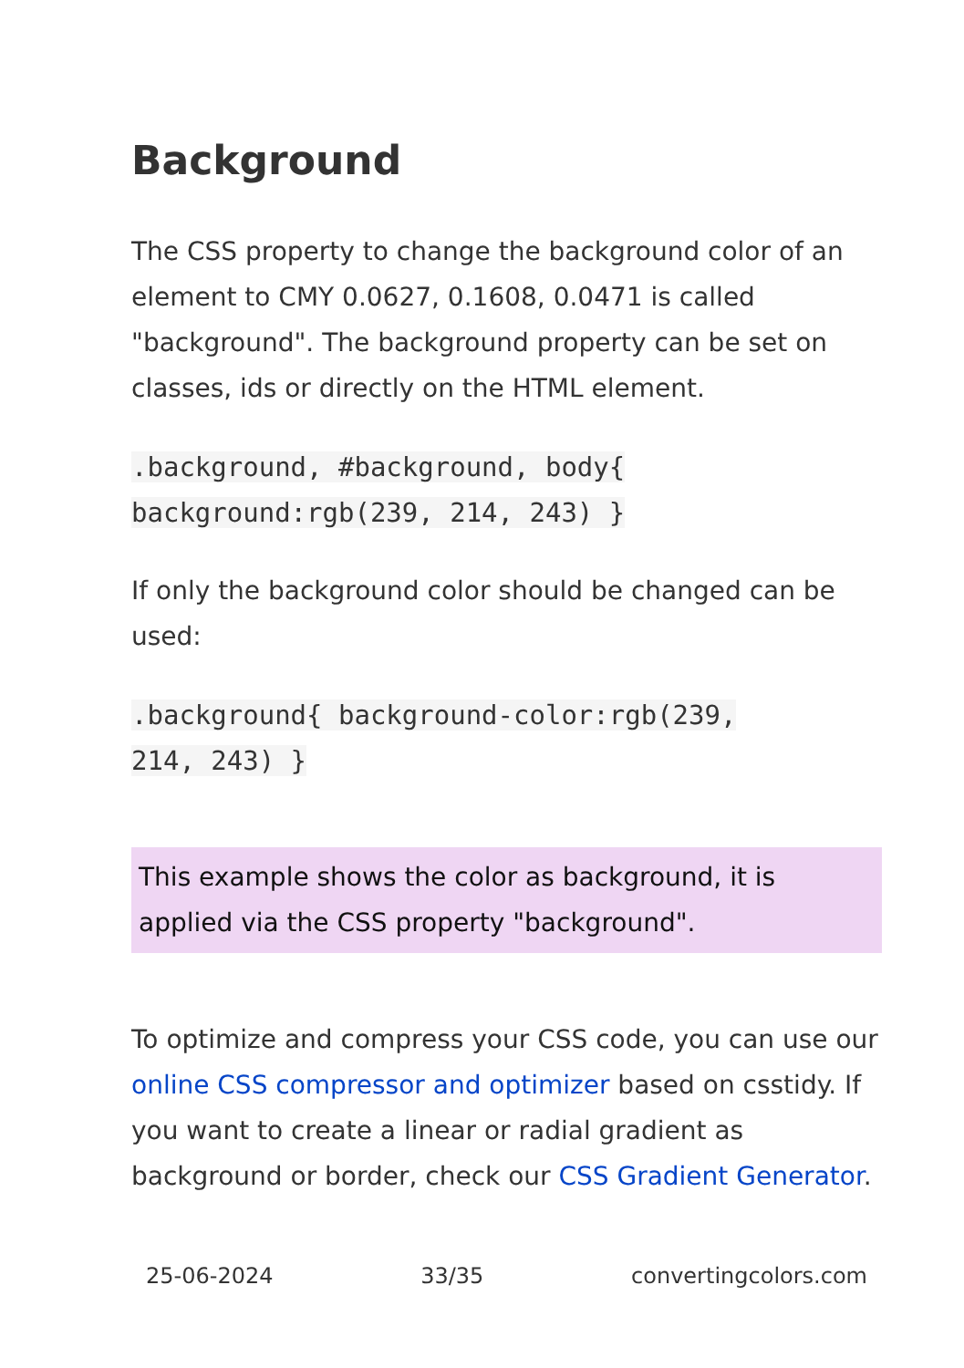Background
The CSS property to change the background color of an element to CMY 0.0627, 0.1608, 0.0471 is called "background". The background property can be set on classes, ids or directly on the HTML element.
.background, #background, body{
background:rgb(239, 214, 243) }
If only the background color should be changed can be used:
.background{ background-color:rgb(239,
214, 243) }
This example shows the color as background, it is applied via the CSS property "background".
To optimize and compress your CSS code, you can use our online CSS compressor and optimizer based on csstidy. If you want to create a linear or radial gradient as background or border, check our CSS Gradient Generator.
25-06-2024 33/35 convertingcolors.com